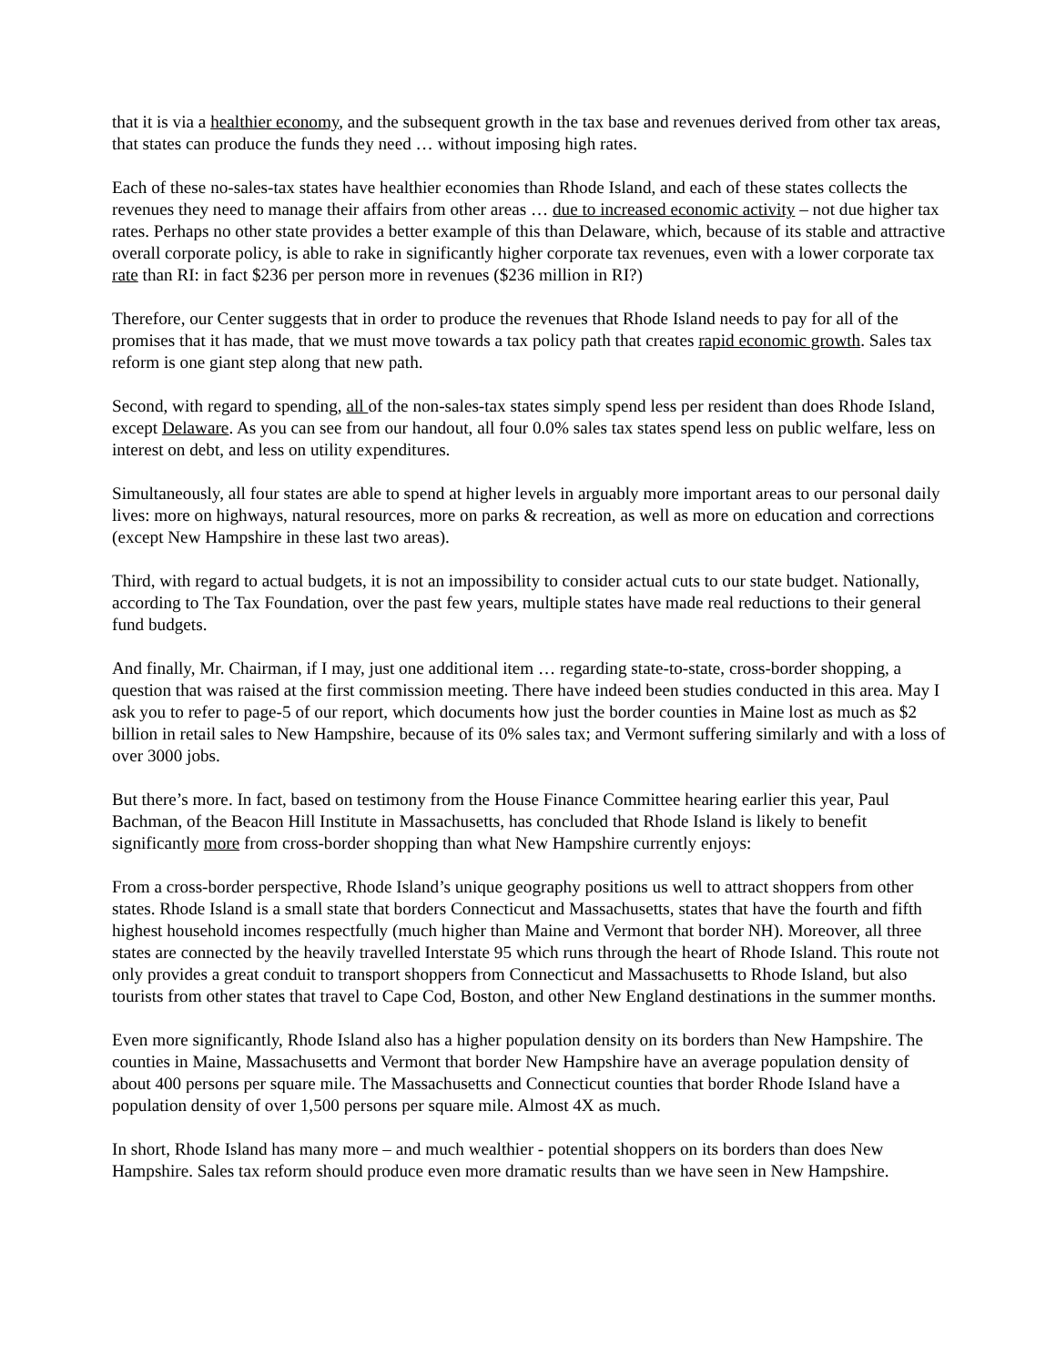that it is via a healthier economy, and the subsequent growth in the tax base and revenues derived from other tax areas, that states can produce the funds they need … without imposing high rates.
Each of these no-sales-tax states have healthier economies than Rhode Island, and each of these states collects the revenues they need to manage their affairs from other areas … due to increased economic activity – not due higher tax rates. Perhaps no other state provides a better example of this than Delaware, which, because of its stable and attractive overall corporate policy, is able to rake in significantly higher corporate tax revenues, even with a lower corporate tax rate than RI: in fact $236 per person more in revenues ($236 million in RI?)
Therefore, our Center suggests that in order to produce the revenues that Rhode Island needs to pay for all of the promises that it has made, that we must move towards a tax policy path that creates rapid economic growth. Sales tax reform is one giant step along that new path.
Second, with regard to spending, all of the non-sales-tax states simply spend less per resident than does Rhode Island, except Delaware. As you can see from our handout, all four 0.0% sales tax states spend less on public welfare, less on interest on debt, and less on utility expenditures.
Simultaneously, all four states are able to spend at higher levels in arguably more important areas to our personal daily lives: more on highways, natural resources, more on parks & recreation, as well as more on education and corrections (except New Hampshire in these last two areas).
Third, with regard to actual budgets, it is not an impossibility to consider actual cuts to our state budget. Nationally, according to The Tax Foundation, over the past few years, multiple states have made real reductions to their general fund budgets.
And finally, Mr. Chairman, if I may, just one additional item … regarding state-to-state, cross-border shopping, a question that was raised at the first commission meeting. There have indeed been studies conducted in this area. May I ask you to refer to page-5 of our report, which documents how just the border counties in Maine lost as much as $2 billion in retail sales to New Hampshire, because of its 0% sales tax; and Vermont suffering similarly and with a loss of over 3000 jobs.
But there’s more. In fact, based on testimony from the House Finance Committee hearing earlier this year, Paul Bachman, of the Beacon Hill Institute in Massachusetts, has concluded that Rhode Island is likely to benefit significantly more from cross-border shopping than what New Hampshire currently enjoys:
From a cross-border perspective, Rhode Island’s unique geography positions us well to attract shoppers from other states. Rhode Island is a small state that borders Connecticut and Massachusetts, states that have the fourth and fifth highest household incomes respectfully (much higher than Maine and Vermont that border NH). Moreover, all three states are connected by the heavily travelled Interstate 95 which runs through the heart of Rhode Island. This route not only provides a great conduit to transport shoppers from Connecticut and Massachusetts to Rhode Island, but also tourists from other states that travel to Cape Cod, Boston, and other New England destinations in the summer months.
Even more significantly, Rhode Island also has a higher population density on its borders than New Hampshire. The counties in Maine, Massachusetts and Vermont that border New Hampshire have an average population density of about 400 persons per square mile. The Massachusetts and Connecticut counties that border Rhode Island have a population density of over 1,500 persons per square mile. Almost 4X as much.
In short, Rhode Island has many more – and much wealthier - potential shoppers on its borders than does New Hampshire. Sales tax reform should produce even more dramatic results than we have seen in New Hampshire.